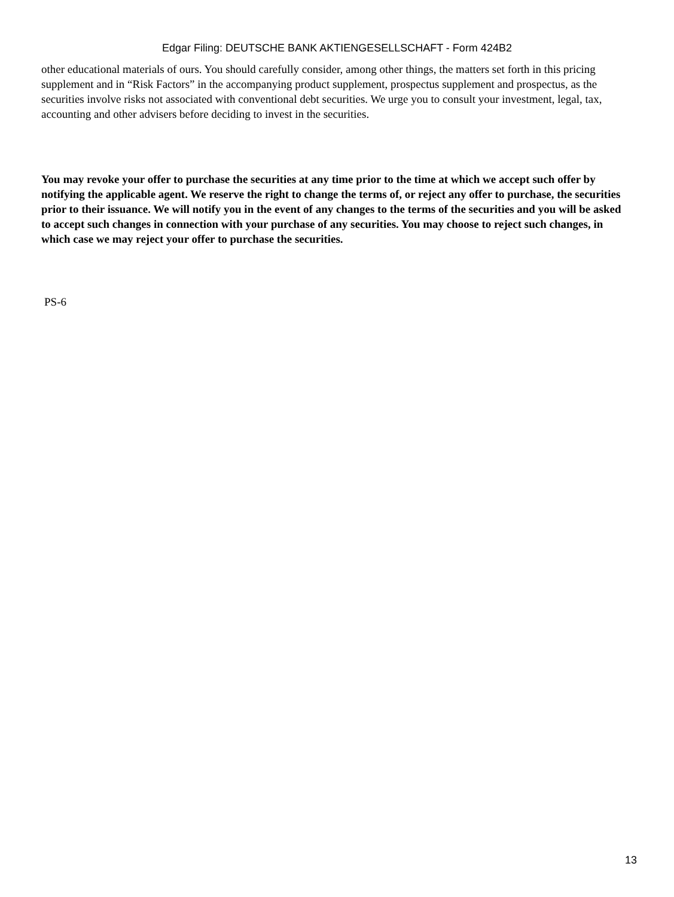Edgar Filing: DEUTSCHE BANK AKTIENGESELLSCHAFT - Form 424B2
other educational materials of ours. You should carefully consider, among other things, the matters set forth in this pricing supplement and in “Risk Factors” in the accompanying product supplement, prospectus supplement and prospectus, as the securities involve risks not associated with conventional debt securities. We urge you to consult your investment, legal, tax, accounting and other advisers before deciding to invest in the securities.
You may revoke your offer to purchase the securities at any time prior to the time at which we accept such offer by notifying the applicable agent. We reserve the right to change the terms of, or reject any offer to purchase, the securities prior to their issuance. We will notify you in the event of any changes to the terms of the securities and you will be asked to accept such changes in connection with your purchase of any securities. You may choose to reject such changes, in which case we may reject your offer to purchase the securities.
PS-6
13